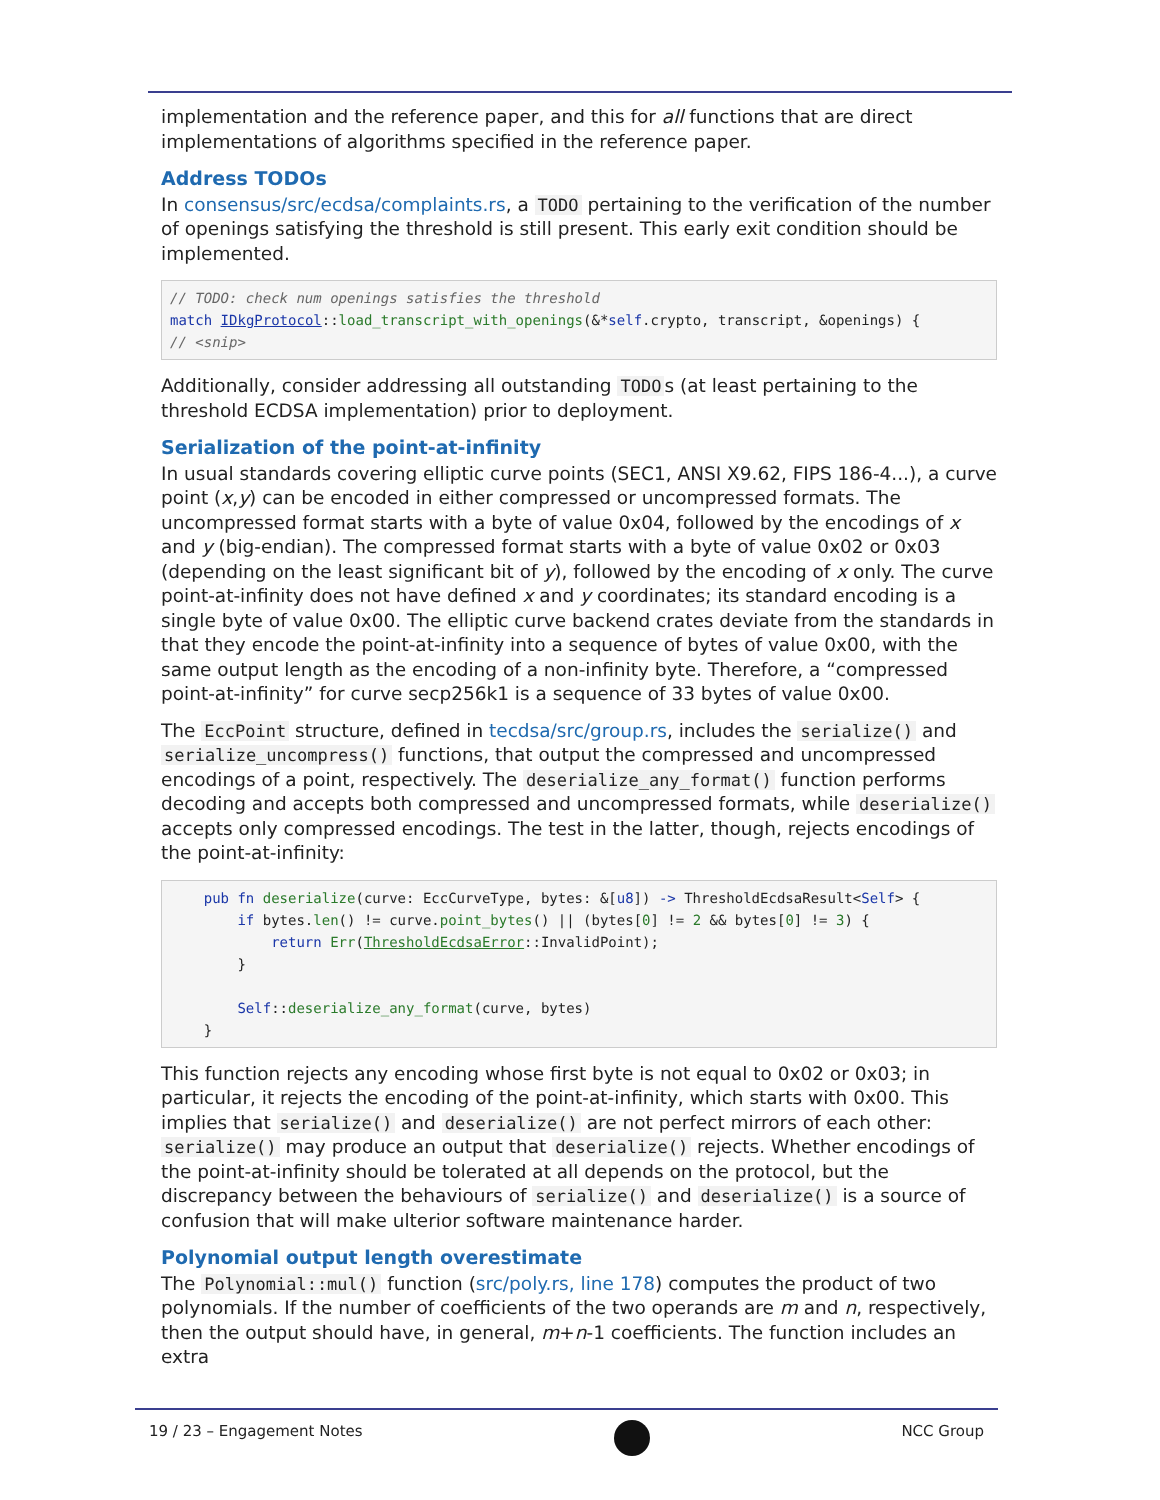implementation and the reference paper, and this for all functions that are direct implementations of algorithms specified in the reference paper.
Address TODOs
In consensus/src/ecdsa/complaints.rs, a TODO pertaining to the verification of the number of openings satisfying the threshold is still present. This early exit condition should be implemented.
// TODO: check num openings satisfies the threshold
match IDkgProtocol::load_transcript_with_openings(&*self.crypto, transcript, &openings) {
// <snip>
Additionally, consider addressing all outstanding TODO s (at least pertaining to the threshold ECDSA implementation) prior to deployment.
Serialization of the point-at-infinity
In usual standards covering elliptic curve points (SEC1, ANSI X9.62, FIPS 186-4...), a curve point (x,y) can be encoded in either compressed or uncompressed formats. The uncompressed format starts with a byte of value 0x04, followed by the encodings of x and y (big-endian). The compressed format starts with a byte of value 0x02 or 0x03 (depending on the least significant bit of y), followed by the encoding of x only. The curve point-at-infinity does not have defined x and y coordinates; its standard encoding is a single byte of value 0x00. The elliptic curve backend crates deviate from the standards in that they encode the point-at-infinity into a sequence of bytes of value 0x00, with the same output length as the encoding of a non-infinity byte. Therefore, a “compressed point-at-infinity” for curve secp256k1 is a sequence of 33 bytes of value 0x00.
The EccPoint structure, defined in tecdsa/src/group.rs, includes the serialize() and serialize_uncompress() functions, that output the compressed and uncompressed encodings of a point, respectively. The deserialize_any_format() function performs decoding and accepts both compressed and uncompressed formats, while deserialize() accepts only compressed encodings. The test in the latter, though, rejects encodings of the point-at-infinity:
    pub fn deserialize(curve: EccCurveType, bytes: &[u8]) -> ThresholdEcdsaResult<Self> {
        if bytes.len() != curve.point_bytes() || (bytes[0] != 2 && bytes[0] != 3) {
            return Err(ThresholdEcdsaError::InvalidPoint);
        }

        Self::deserialize_any_format(curve, bytes)
    }
This function rejects any encoding whose first byte is not equal to 0x02 or 0x03; in particular, it rejects the encoding of the point-at-infinity, which starts with 0x00. This implies that serialize() and deserialize() are not perfect mirrors of each other: serialize() may produce an output that deserialize() rejects. Whether encodings of the point-at-infinity should be tolerated at all depends on the protocol, but the discrepancy between the behaviours of serialize() and deserialize() is a source of confusion that will make ulterior software maintenance harder.
Polynomial output length overestimate
The Polynomial::mul() function (src/poly.rs, line 178) computes the product of two polynomials. If the number of coefficients of the two operands are m and n, respectively, then the output should have, in general, m+n-1 coefficients. The function includes an extra
19 / 23 – Engagement Notes NCC Group